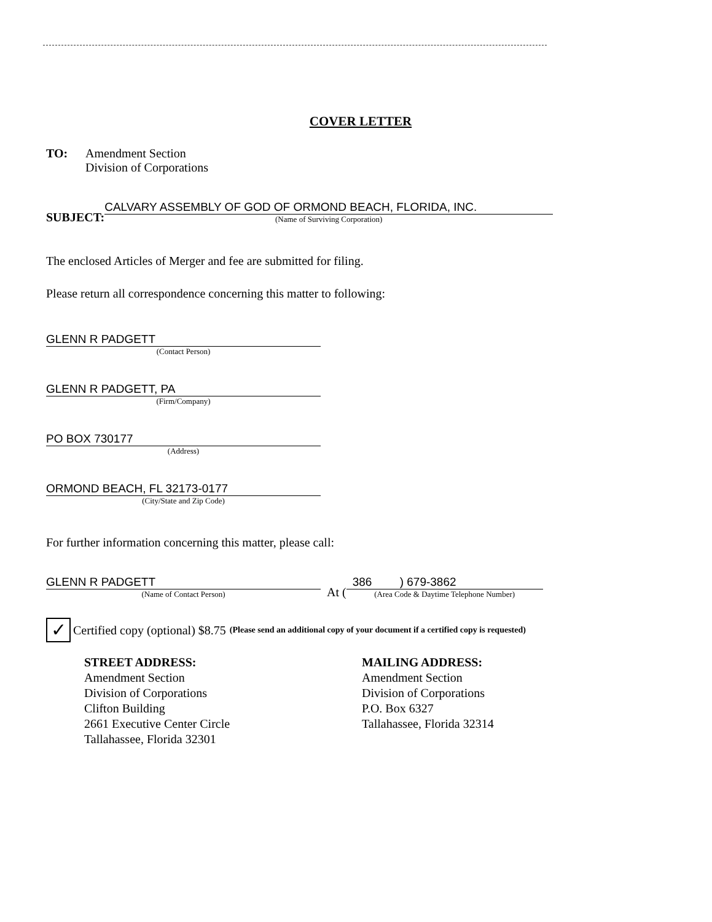COVER LETTER
TO: Amendment Section
Division of Corporations
SUBJECT:
CALVARY ASSEMBLY OF GOD OF ORMOND BEACH, FLORIDA, INC.
(Name of Surviving Corporation)
The enclosed Articles of Merger and fee are submitted for filing.
Please return all correspondence concerning this matter to following:
GLENN R PADGETT
(Contact Person)
GLENN R PADGETT, PA
(Firm/Company)
PO BOX 730177
(Address)
ORMOND BEACH, FL 32173-0177
(City/State and Zip Code)
For further information concerning this matter, please call:
GLENN R PADGETT
(Name of Contact Person)
At (
386 ) 679-3862
(Area Code & Daytime Telephone Number)
✓
Certified copy (optional) $8.75 (Please send an additional copy of your document if a certified copy is requested)
STREET ADDRESS:
Amendment Section
Division of Corporations
Clifton Building
2661 Executive Center Circle
Tallahassee, Florida 32301
MAILING ADDRESS:
Amendment Section
Division of Corporations
P.O. Box 6327
Tallahassee, Florida 32314